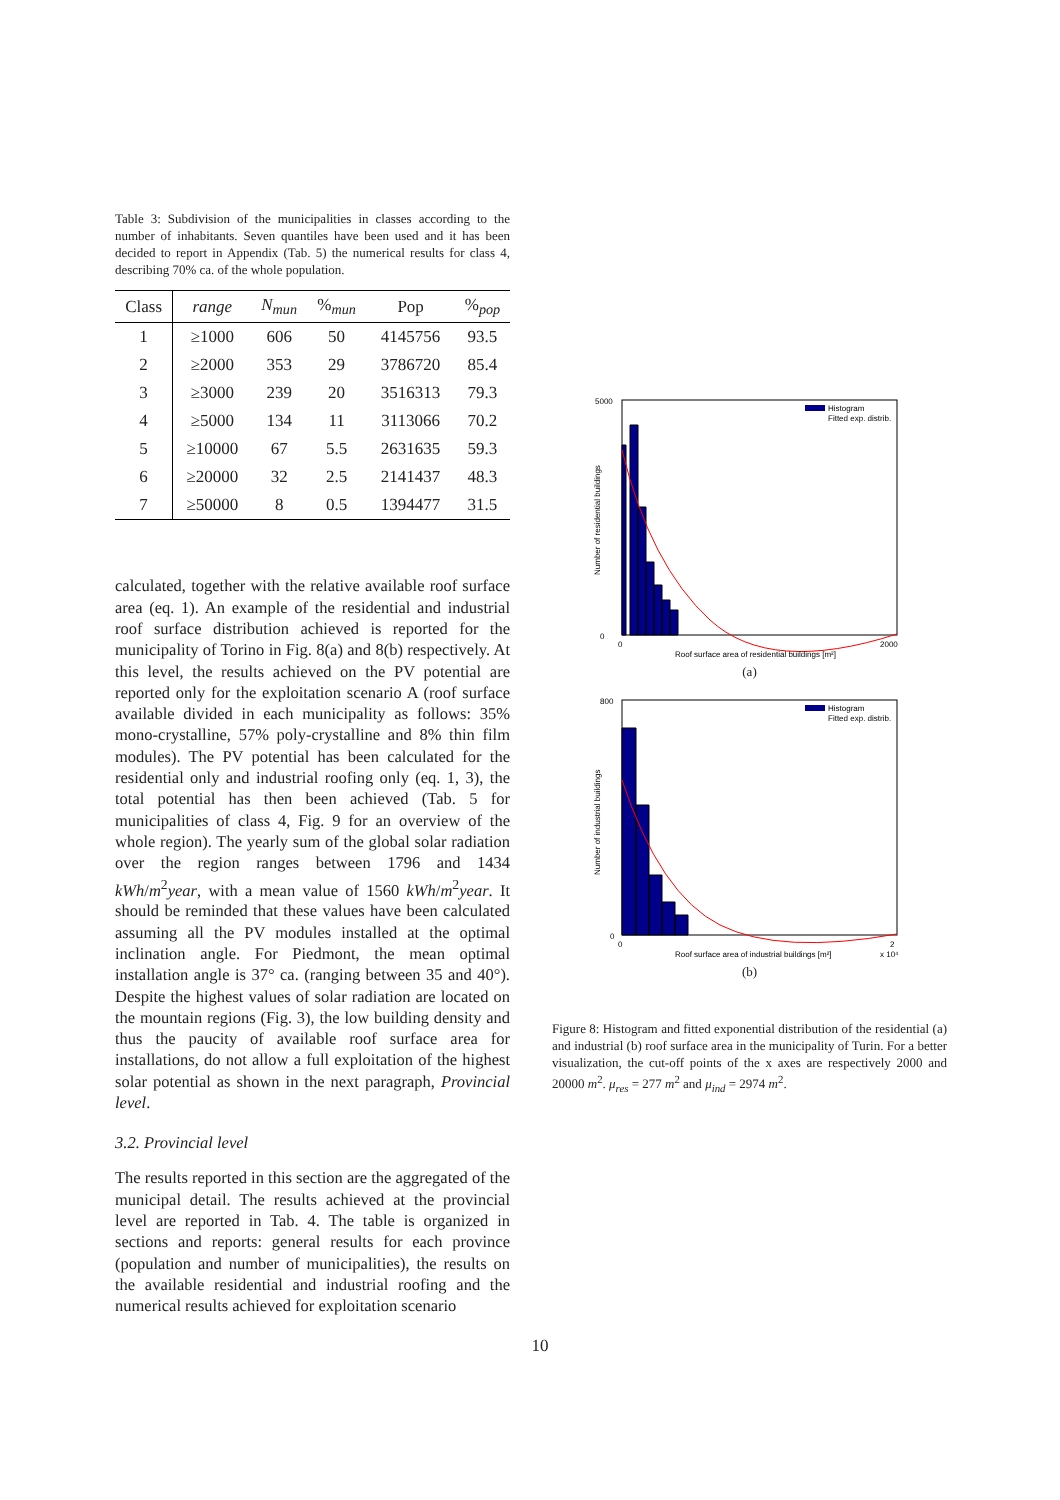Table 3: Subdivision of the municipalities in classes according to the number of inhabitants. Seven quantiles have been used and it has been decided to report in Appendix (Tab. 5) the numerical results for class 4, describing 70% ca. of the whole population.
| Class | range | N<sub>mun</sub> | %<sub>mun</sub> | Pop | %<sub>pop</sub> |
| --- | --- | --- | --- | --- | --- |
| 1 | ≥1000 | 606 | 50 | 4145756 | 93.5 |
| 2 | ≥2000 | 353 | 29 | 3786720 | 85.4 |
| 3 | ≥3000 | 239 | 20 | 3516313 | 79.3 |
| 4 | ≥5000 | 134 | 11 | 3113066 | 70.2 |
| 5 | ≥10000 | 67 | 5.5 | 2631635 | 59.3 |
| 6 | ≥20000 | 32 | 2.5 | 2141437 | 48.3 |
| 7 | ≥50000 | 8 | 0.5 | 1394477 | 31.5 |
calculated, together with the relative available roof surface area (eq. 1). An example of the residential and industrial roof surface distribution achieved is reported for the municipality of Torino in Fig. 8(a) and 8(b) respectively. At this level, the results achieved on the PV potential are reported only for the exploitation scenario A (roof surface available divided in each municipality as follows: 35% mono-crystalline, 57% poly-crystalline and 8% thin film modules). The PV potential has been calculated for the residential only and industrial roofing only (eq. 1, 3), the total potential has then been achieved (Tab. 5 for municipalities of class 4, Fig. 9 for an overview of the whole region). The yearly sum of the global solar radiation over the region ranges between 1796 and 1434 kWh/m<sup>2</sup>year, with a mean value of 1560 kWh/m<sup>2</sup>year. It should be reminded that these values have been calculated assuming all the PV modules installed at the optimal inclination angle. For Piedmont, the mean optimal installation angle is 37° ca. (ranging between 35 and 40°). Despite the highest values of solar radiation are located on the mountain regions (Fig. 3), the low building density and thus the paucity of available roof surface area for installations, do not allow a full exploitation of the highest solar potential as shown in the next paragraph, Provincial level.
3.2. Provincial level
The results reported in this section are the aggregated of the municipal detail. The results achieved at the provincial level are reported in Tab. 4. The table is organized in sections and reports: general results for each province (population and number of municipalities), the results on the available residential and industrial roofing and the numerical results achieved for exploitation scenario
10
5000
0
0
2000
Roof surface area of residential buildings [m²]
Number of residential buildings
Histogram
Fitted exp. distrib.
(a)
800
0
0
2
Roof surface area of industrial buildings [m²]
x 10⁴
Number of industrial buildings
Histogram
Fitted exp. distrib.
(b)
Figure 8: Histogram and fitted exponential distribution of the residential (a) and industrial (b) roof surface area in the municipality of Turin. For a better visualization, the cut-off points of the x axes are respectively 2000 and 20000 m<sup>2</sup>. μ<sub>res</sub> = 277 m<sup>2</sup> and μ<sub>ind</sub> = 2974 m<sup>2</sup>.